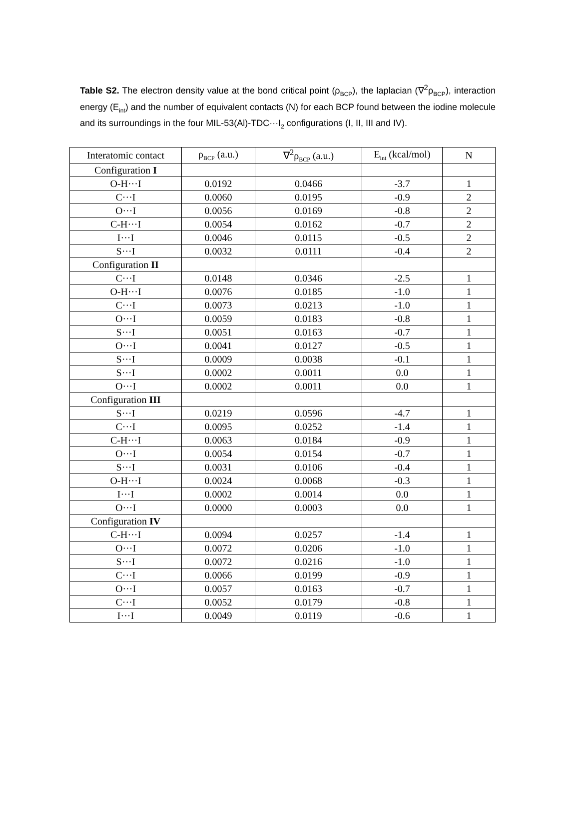Table S2. The electron density value at the bond critical point (ρ<sub>BCP</sub>), the laplacian (∇<sup>2</sup>ρ<sub>BCP</sub>), interaction energy (E<sub>int</sub>) and the number of equivalent contacts (N) for each BCP found between the iodine molecule and its surroundings in the four MIL-53(Al)-TDC···I<sub>2</sub> configurations (I, II, III and IV).
| Interatomic contact | ρ<sub>BCP</sub> (a.u.) | ∇<sup>2</sup>ρ<sub>BCP</sub> (a.u.) | E<sub>int</sub> (kcal/mol) | N |
| --- | --- | --- | --- | --- |
| Configuration I | | | | |
| O-H···I | 0.0192 | 0.0466 | -3.7 | 1 |
| C···I | 0.0060 | 0.0195 | -0.9 | 2 |
| O···I | 0.0056 | 0.0169 | -0.8 | 2 |
| C-H···I | 0.0054 | 0.0162 | -0.7 | 2 |
| I···I | 0.0046 | 0.0115 | -0.5 | 2 |
| S···I | 0.0032 | 0.0111 | -0.4 | 2 |
| Configuration II | | | | |
| C···I | 0.0148 | 0.0346 | -2.5 | 1 |
| O-H···I | 0.0076 | 0.0185 | -1.0 | 1 |
| C···I | 0.0073 | 0.0213 | -1.0 | 1 |
| O···I | 0.0059 | 0.0183 | -0.8 | 1 |
| S···I | 0.0051 | 0.0163 | -0.7 | 1 |
| O···I | 0.0041 | 0.0127 | -0.5 | 1 |
| S···I | 0.0009 | 0.0038 | -0.1 | 1 |
| S···I | 0.0002 | 0.0011 | 0.0 | 1 |
| O···I | 0.0002 | 0.0011 | 0.0 | 1 |
| Configuration III | | | | |
| S···I | 0.0219 | 0.0596 | -4.7 | 1 |
| C···I | 0.0095 | 0.0252 | -1.4 | 1 |
| C-H···I | 0.0063 | 0.0184 | -0.9 | 1 |
| O···I | 0.0054 | 0.0154 | -0.7 | 1 |
| S···I | 0.0031 | 0.0106 | -0.4 | 1 |
| O-H···I | 0.0024 | 0.0068 | -0.3 | 1 |
| I···I | 0.0002 | 0.0014 | 0.0 | 1 |
| O···I | 0.0000 | 0.0003 | 0.0 | 1 |
| Configuration IV | | | | |
| C-H···I | 0.0094 | 0.0257 | -1.4 | 1 |
| O···I | 0.0072 | 0.0206 | -1.0 | 1 |
| S···I | 0.0072 | 0.0216 | -1.0 | 1 |
| C···I | 0.0066 | 0.0199 | -0.9 | 1 |
| O···I | 0.0057 | 0.0163 | -0.7 | 1 |
| C···I | 0.0052 | 0.0179 | -0.8 | 1 |
| I···I | 0.0049 | 0.0119 | -0.6 | 1 |